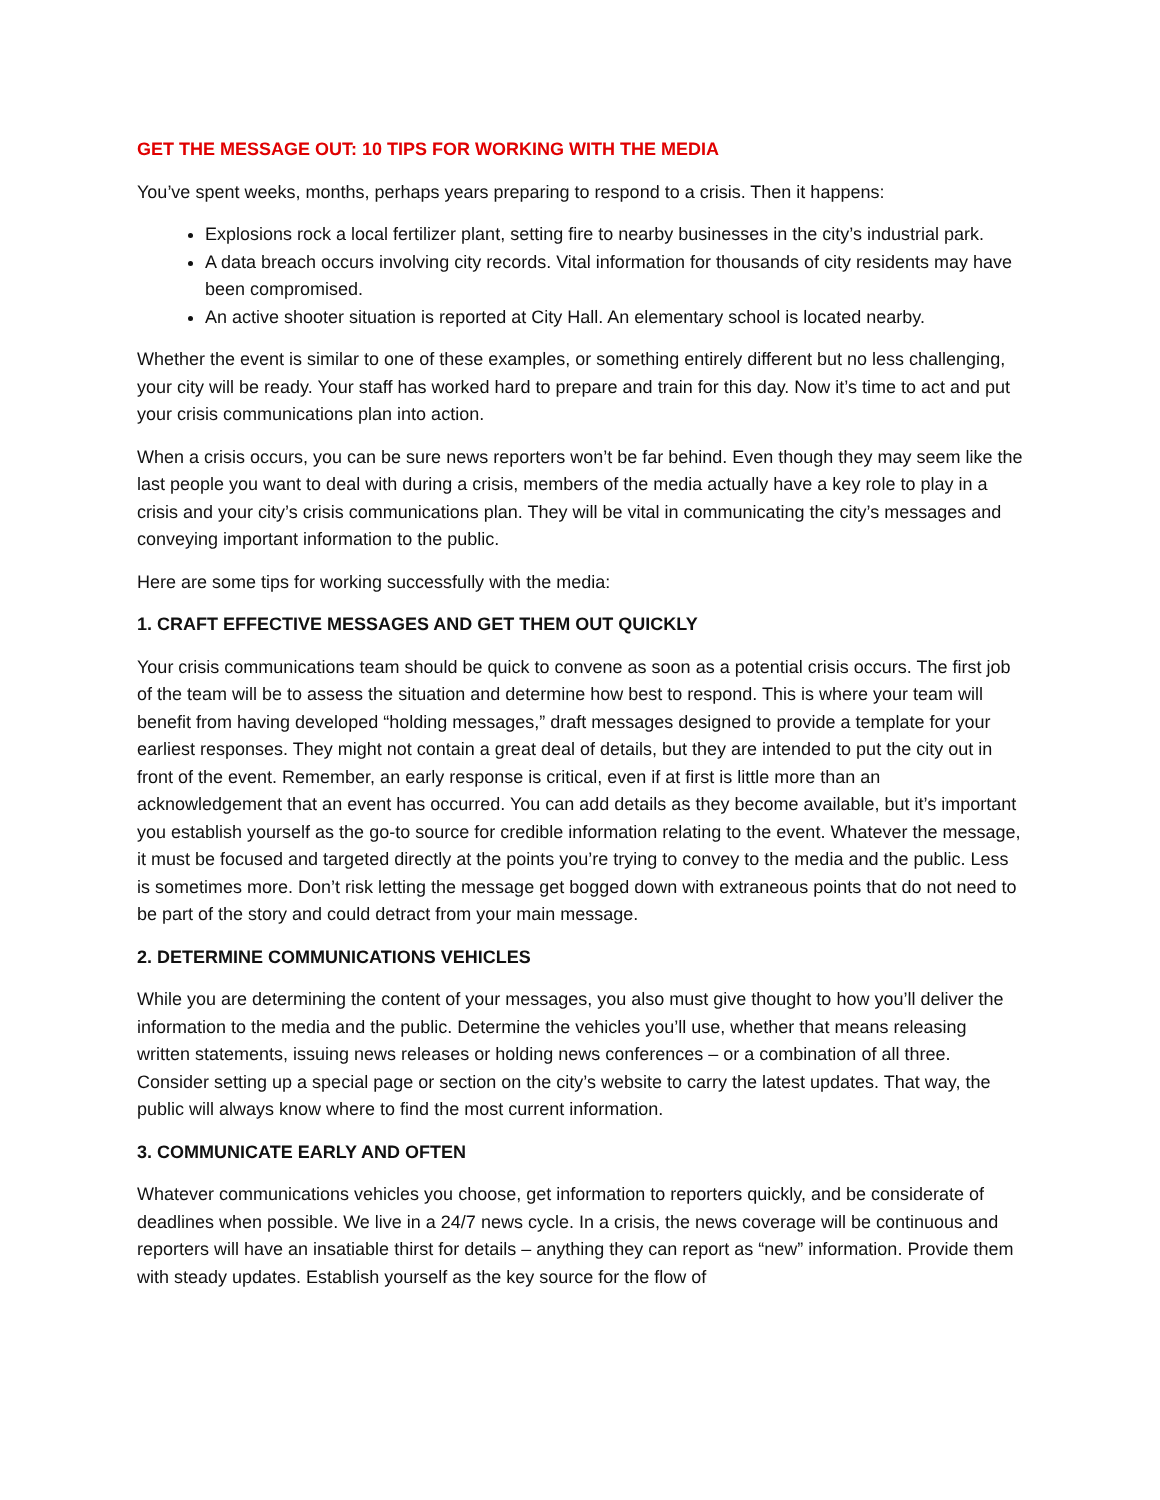GET THE MESSAGE OUT: 10 TIPS FOR WORKING WITH THE MEDIA
You’ve spent weeks, months, perhaps years preparing to respond to a crisis. Then it happens:
Explosions rock a local fertilizer plant, setting fire to nearby businesses in the city’s industrial park.
A data breach occurs involving city records. Vital information for thousands of city residents may have been compromised.
An active shooter situation is reported at City Hall. An elementary school is located nearby.
Whether the event is similar to one of these examples, or something entirely different but no less challenging, your city will be ready. Your staff has worked hard to prepare and train for this day. Now it’s time to act and put your crisis communications plan into action.
When a crisis occurs, you can be sure news reporters won’t be far behind. Even though they may seem like the last people you want to deal with during a crisis, members of the media actually have a key role to play in a crisis and your city’s crisis communications plan. They will be vital in communicating the city’s messages and conveying important information to the public.
Here are some tips for working successfully with the media:
1. CRAFT EFFECTIVE MESSAGES AND GET THEM OUT QUICKLY
Your crisis communications team should be quick to convene as soon as a potential crisis occurs. The first job of the team will be to assess the situation and determine how best to respond. This is where your team will benefit from having developed “holding messages,” draft messages designed to provide a template for your earliest responses. They might not contain a great deal of details, but they are intended to put the city out in front of the event. Remember, an early response is critical, even if at first is little more than an acknowledgement that an event has occurred. You can add details as they become available, but it’s important you establish yourself as the go-to source for credible information relating to the event. Whatever the message, it must be focused and targeted directly at the points you’re trying to convey to the media and the public. Less is sometimes more. Don’t risk letting the message get bogged down with extraneous points that do not need to be part of the story and could detract from your main message.
2. DETERMINE COMMUNICATIONS VEHICLES
While you are determining the content of your messages, you also must give thought to how you’ll deliver the information to the media and the public. Determine the vehicles you’ll use, whether that means releasing written statements, issuing news releases or holding news conferences – or a combination of all three. Consider setting up a special page or section on the city’s website to carry the latest updates. That way, the public will always know where to find the most current information.
3. COMMUNICATE EARLY AND OFTEN
Whatever communications vehicles you choose, get information to reporters quickly, and be considerate of deadlines when possible. We live in a 24/7 news cycle. In a crisis, the news coverage will be continuous and reporters will have an insatiable thirst for details – anything they can report as “new” information. Provide them with steady updates. Establish yourself as the key source for the flow of